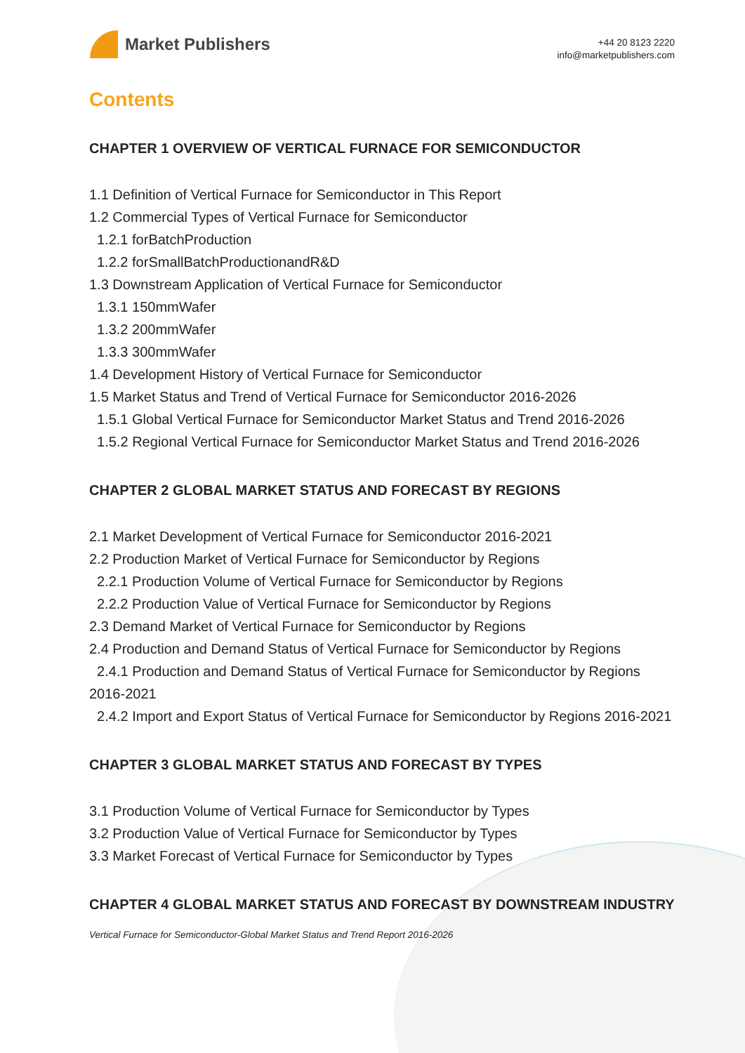Market Publishers
+44 20 8123 2220
info@marketpublishers.com
Contents
CHAPTER 1 OVERVIEW OF VERTICAL FURNACE FOR SEMICONDUCTOR
1.1 Definition of Vertical Furnace for Semiconductor in This Report
1.2 Commercial Types of Vertical Furnace for Semiconductor
1.2.1 forBatchProduction
1.2.2 forSmallBatchProductionandR&D
1.3 Downstream Application of Vertical Furnace for Semiconductor
1.3.1 150mmWafer
1.3.2 200mmWafer
1.3.3 300mmWafer
1.4 Development History of Vertical Furnace for Semiconductor
1.5 Market Status and Trend of Vertical Furnace for Semiconductor 2016-2026
1.5.1 Global Vertical Furnace for Semiconductor Market Status and Trend 2016-2026
1.5.2 Regional Vertical Furnace for Semiconductor Market Status and Trend 2016-2026
CHAPTER 2 GLOBAL MARKET STATUS AND FORECAST BY REGIONS
2.1 Market Development of Vertical Furnace for Semiconductor 2016-2021
2.2 Production Market of Vertical Furnace for Semiconductor by Regions
2.2.1 Production Volume of Vertical Furnace for Semiconductor by Regions
2.2.2 Production Value of Vertical Furnace for Semiconductor by Regions
2.3 Demand Market of Vertical Furnace for Semiconductor by Regions
2.4 Production and Demand Status of Vertical Furnace for Semiconductor by Regions
2.4.1 Production and Demand Status of Vertical Furnace for Semiconductor by Regions 2016-2021
2.4.2 Import and Export Status of Vertical Furnace for Semiconductor by Regions 2016-2021
CHAPTER 3 GLOBAL MARKET STATUS AND FORECAST BY TYPES
3.1 Production Volume of Vertical Furnace for Semiconductor by Types
3.2 Production Value of Vertical Furnace for Semiconductor by Types
3.3 Market Forecast of Vertical Furnace for Semiconductor by Types
CHAPTER 4 GLOBAL MARKET STATUS AND FORECAST BY DOWNSTREAM INDUSTRY
Vertical Furnace for Semiconductor-Global Market Status and Trend Report 2016-2026